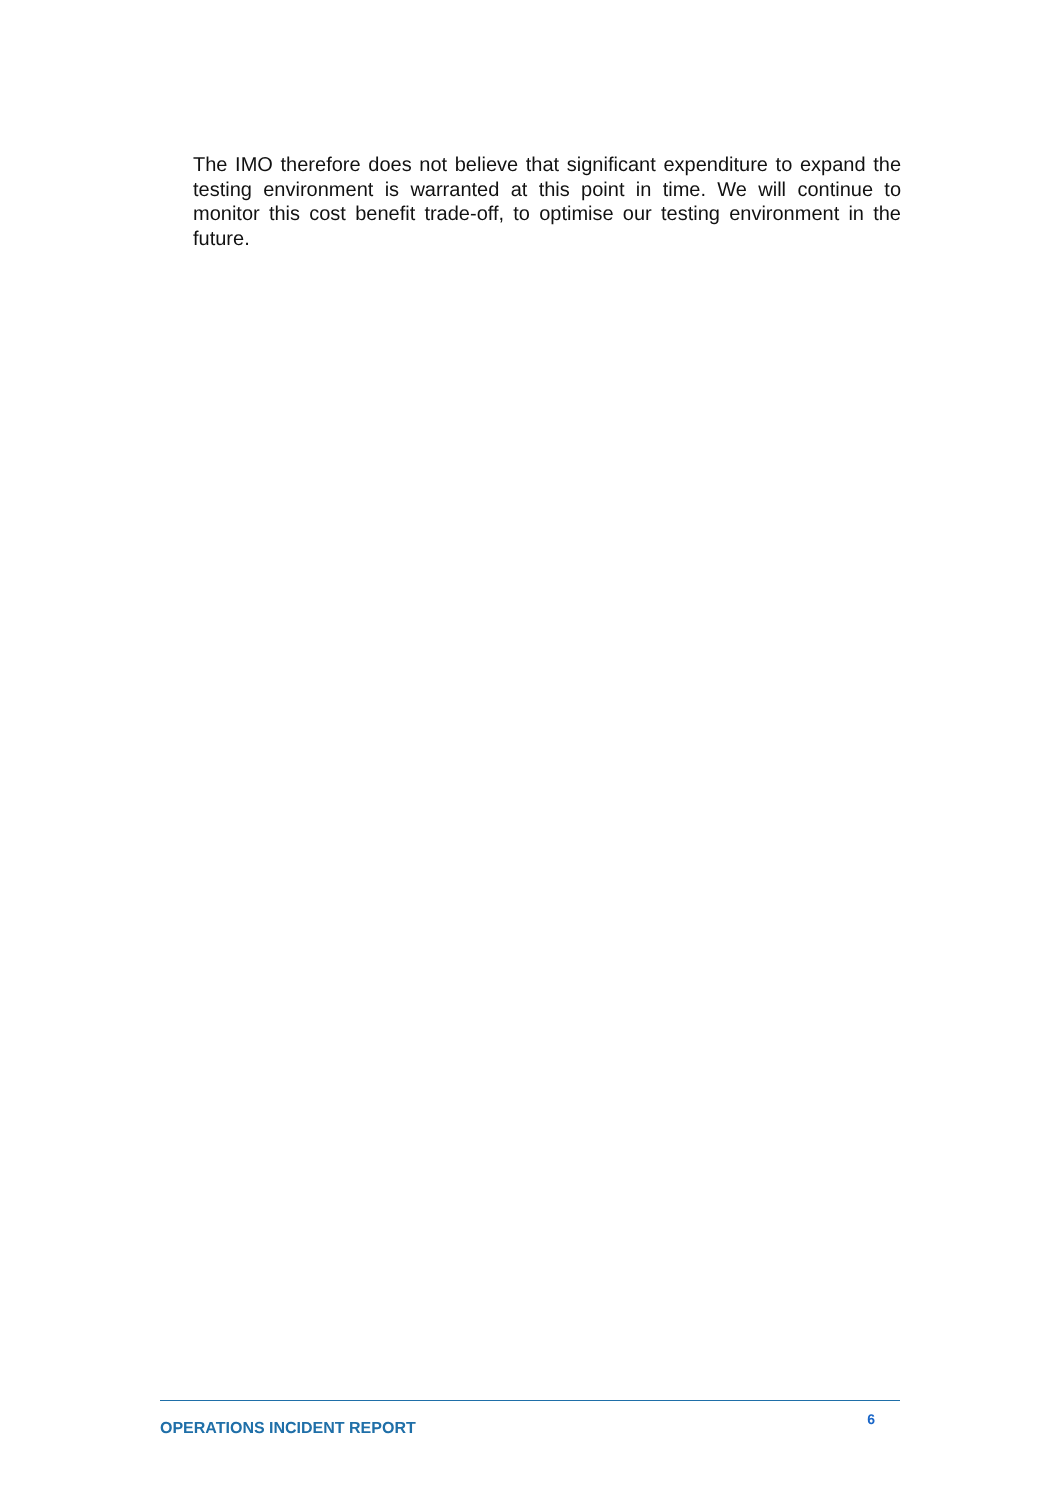The IMO therefore does not believe that significant expenditure to expand the testing environment is warranted at this point in time. We will continue to monitor this cost benefit trade-off, to optimise our testing environment in the future.
OPERATIONS INCIDENT REPORT 6